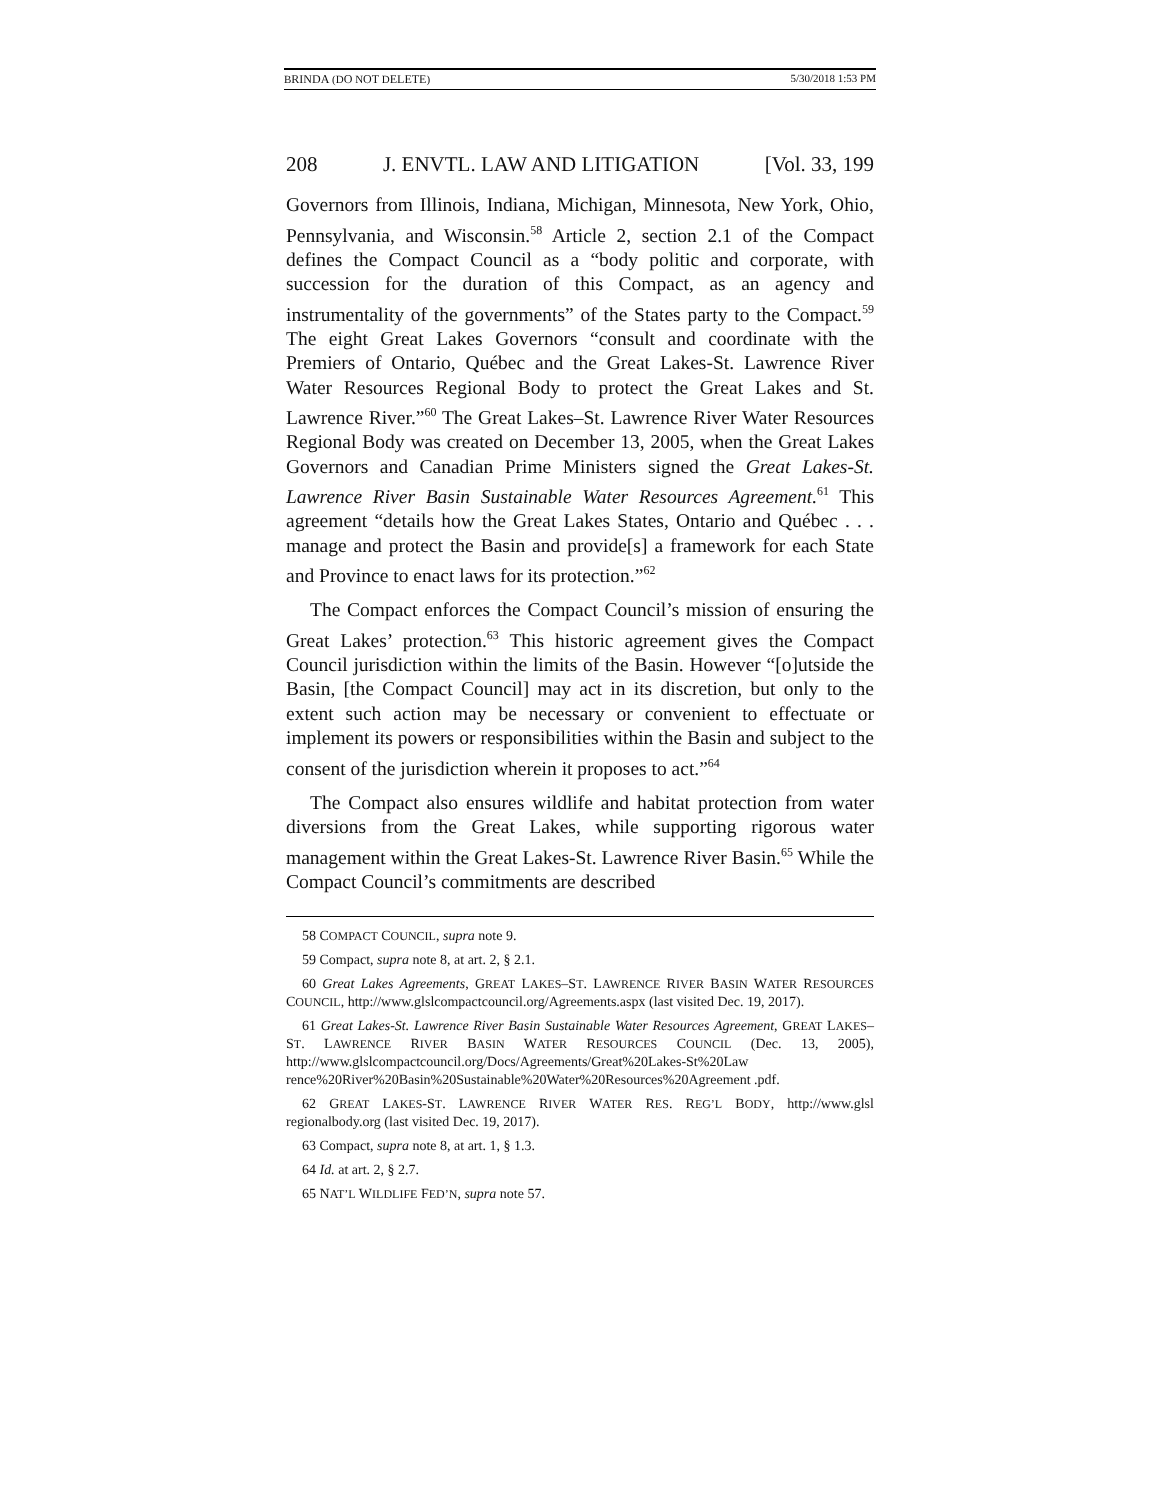BRINDA (DO NOT DELETE) 5/30/2018 1:53 PM
208 J. ENVTL. LAW AND LITIGATION [Vol. 33, 199
Governors from Illinois, Indiana, Michigan, Minnesota, New York, Ohio, Pennsylvania, and Wisconsin.<sup>58</sup> Article 2, section 2.1 of the Compact defines the Compact Council as a “body politic and corporate, with succession for the duration of this Compact, as an agency and instrumentality of the governments” of the States party to the Compact.<sup>59</sup> The eight Great Lakes Governors “consult and coordinate with the Premiers of Ontario, Québec and the Great Lakes-St. Lawrence River Water Resources Regional Body to protect the Great Lakes and St. Lawrence River.”<sup>60</sup> The Great Lakes–St. Lawrence River Water Resources Regional Body was created on December 13, 2005, when the Great Lakes Governors and Canadian Prime Ministers signed the Great Lakes-St. Lawrence River Basin Sustainable Water Resources Agreement.<sup>61</sup> This agreement “details how the Great Lakes States, Ontario and Québec . . . manage and protect the Basin and provide[s] a framework for each State and Province to enact laws for its protection.”<sup>62</sup>
The Compact enforces the Compact Council’s mission of ensuring the Great Lakes’ protection.<sup>63</sup> This historic agreement gives the Compact Council jurisdiction within the limits of the Basin. However “[o]utside the Basin, [the Compact Council] may act in its discretion, but only to the extent such action may be necessary or convenient to effectuate or implement its powers or responsibilities within the Basin and subject to the consent of the jurisdiction wherein it proposes to act.”<sup>64</sup>
The Compact also ensures wildlife and habitat protection from water diversions from the Great Lakes, while supporting rigorous water management within the Great Lakes-St. Lawrence River Basin.<sup>65</sup> While the Compact Council’s commitments are described
58 COMPACT COUNCIL, supra note 9.
59 Compact, supra note 8, at art. 2, § 2.1.
60 Great Lakes Agreements, GREAT LAKES–ST. LAWRENCE RIVER BASIN WATER RESOURCES COUNCIL, http://www.glslcompactcouncil.org/Agreements.aspx (last visited Dec. 19, 2017).
61 Great Lakes-St. Lawrence River Basin Sustainable Water Resources Agreement, GREAT LAKES–ST. LAWRENCE RIVER BASIN WATER RESOURCES COUNCIL (Dec. 13, 2005), http://www.glslcompactcouncil.org/Docs/Agreements/Great%20Lakes-St%20Law rence%20River%20Basin%20Sustainable%20Water%20Resources%20Agreement .pdf.
62 GREAT LAKES-ST. LAWRENCE RIVER WATER RES. REG’L BODY, http://www.glsl regionalbody.org (last visited Dec. 19, 2017).
63 Compact, supra note 8, at art. 1, § 1.3.
64 Id. at art. 2, § 2.7.
65 NAT’L WILDLIFE FED’N, supra note 57.